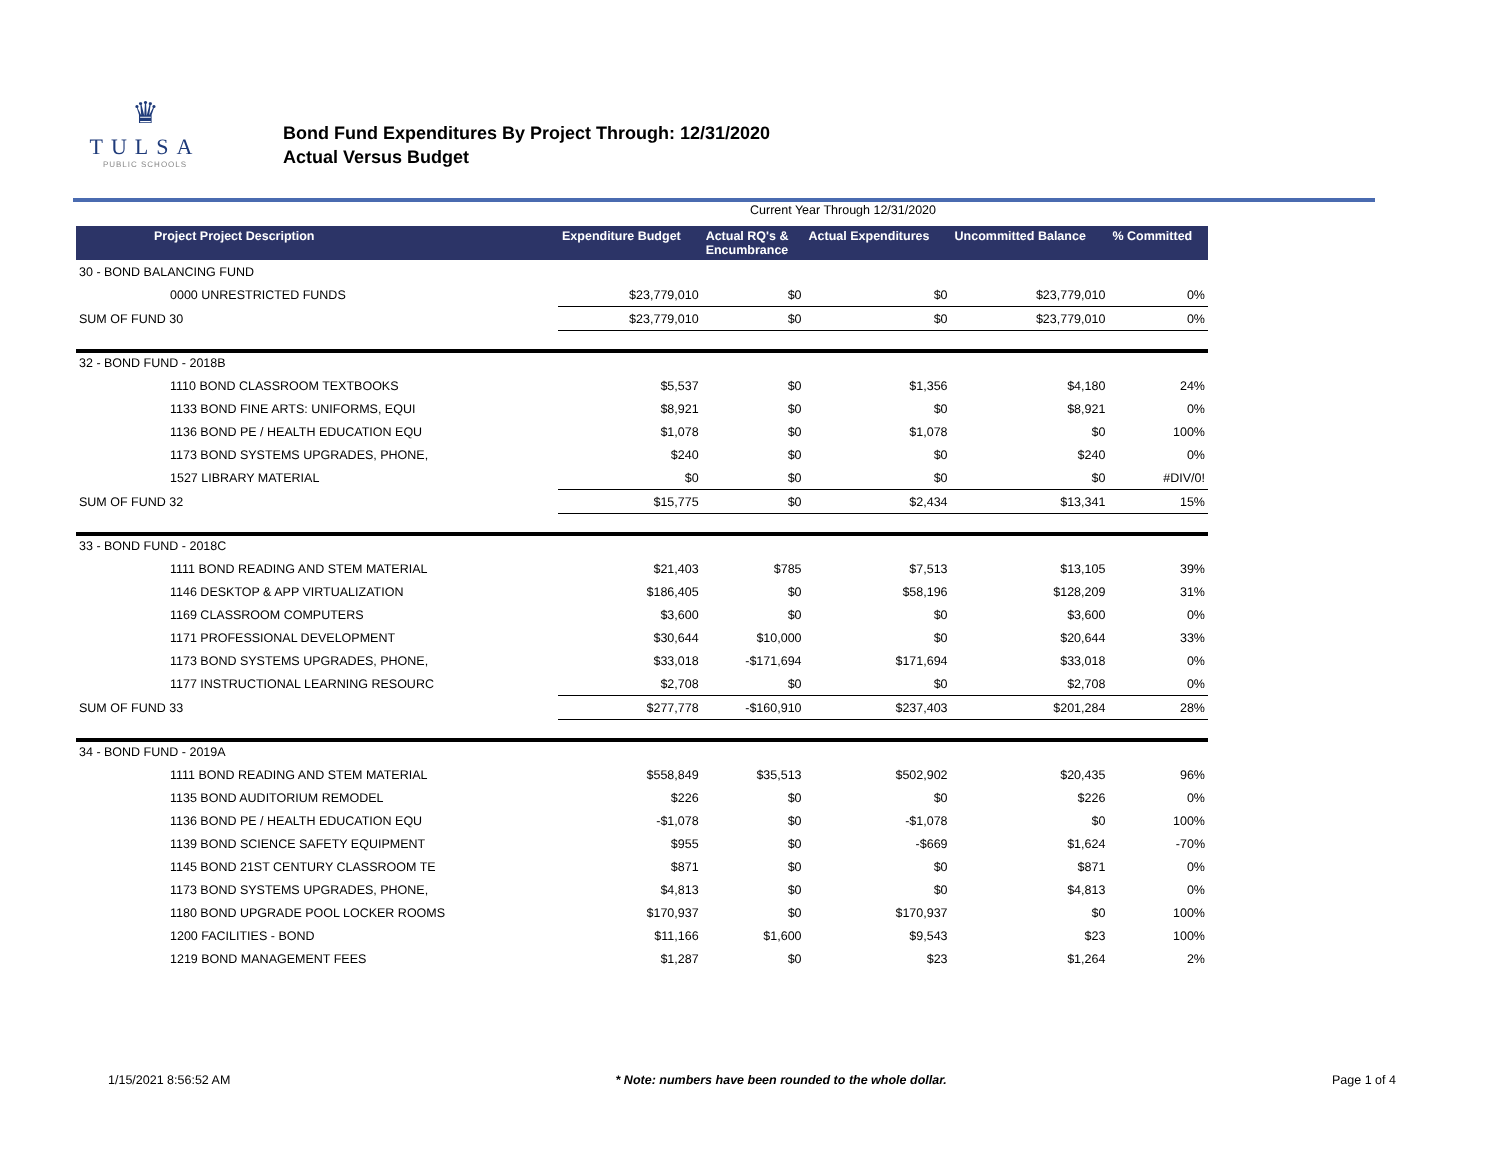♛
TULSA
PUBLIC SCHOOLS
Bond Fund Expenditures By Project Through: 12/31/2020
Actual Versus Budget
Current Year Through 12/31/2020
| Project Project Description | Expenditure Budget | Actual RQ's & Encumbrance | Actual Expenditures | Uncommitted Balance | % Committed |
| --- | --- | --- | --- | --- | --- |
| 30 - BOND BALANCING FUND | | | | | |
| 0000 UNRESTRICTED FUNDS | $23,779,010 | $0 | $0 | $23,779,010 | 0% |
| SUM OF FUND 30 | $23,779,010 | $0 | $0 | $23,779,010 | 0% |
| 32 - BOND FUND - 2018B | | | | | |
| 1110 BOND CLASSROOM TEXTBOOKS | $5,537 | $0 | $1,356 | $4,180 | 24% |
| 1133 BOND FINE ARTS: UNIFORMS, EQUI | $8,921 | $0 | $0 | $8,921 | 0% |
| 1136 BOND PE / HEALTH EDUCATION EQU | $1,078 | $0 | $1,078 | $0 | 100% |
| 1173 BOND SYSTEMS UPGRADES, PHONE, | $240 | $0 | $0 | $240 | 0% |
| 1527 LIBRARY MATERIAL | $0 | $0 | $0 | $0 | #DIV/0! |
| SUM OF FUND 32 | $15,775 | $0 | $2,434 | $13,341 | 15% |
| 33 - BOND FUND - 2018C | | | | | |
| 1111 BOND READING AND STEM MATERIAL | $21,403 | $785 | $7,513 | $13,105 | 39% |
| 1146 DESKTOP & APP VIRTUALIZATION | $186,405 | $0 | $58,196 | $128,209 | 31% |
| 1169 CLASSROOM COMPUTERS | $3,600 | $0 | $0 | $3,600 | 0% |
| 1171 PROFESSIONAL DEVELOPMENT | $30,644 | $10,000 | $0 | $20,644 | 33% |
| 1173 BOND SYSTEMS UPGRADES, PHONE, | $33,018 | -$171,694 | $171,694 | $33,018 | 0% |
| 1177 INSTRUCTIONAL LEARNING RESOURC | $2,708 | $0 | $0 | $2,708 | 0% |
| SUM OF FUND 33 | $277,778 | -$160,910 | $237,403 | $201,284 | 28% |
| 34 - BOND FUND - 2019A | | | | | |
| 1111 BOND READING AND STEM MATERIAL | $558,849 | $35,513 | $502,902 | $20,435 | 96% |
| 1135 BOND AUDITORIUM REMODEL | $226 | $0 | $0 | $226 | 0% |
| 1136 BOND PE / HEALTH EDUCATION EQU | -$1,078 | $0 | -$1,078 | $0 | 100% |
| 1139 BOND SCIENCE SAFETY EQUIPMENT | $955 | $0 | -$669 | $1,624 | -70% |
| 1145 BOND 21ST CENTURY CLASSROOM TE | $871 | $0 | $0 | $871 | 0% |
| 1173 BOND SYSTEMS UPGRADES, PHONE, | $4,813 | $0 | $0 | $4,813 | 0% |
| 1180 BOND UPGRADE POOL LOCKER ROOMS | $170,937 | $0 | $170,937 | $0 | 100% |
| 1200 FACILITIES - BOND | $11,166 | $1,600 | $9,543 | $23 | 100% |
| 1219 BOND MANAGEMENT FEES | $1,287 | $0 | $23 | $1,264 | 2% |
1/15/2021 8:56:52 AM * Note: numbers have been rounded to the whole dollar. Page 1 of 4